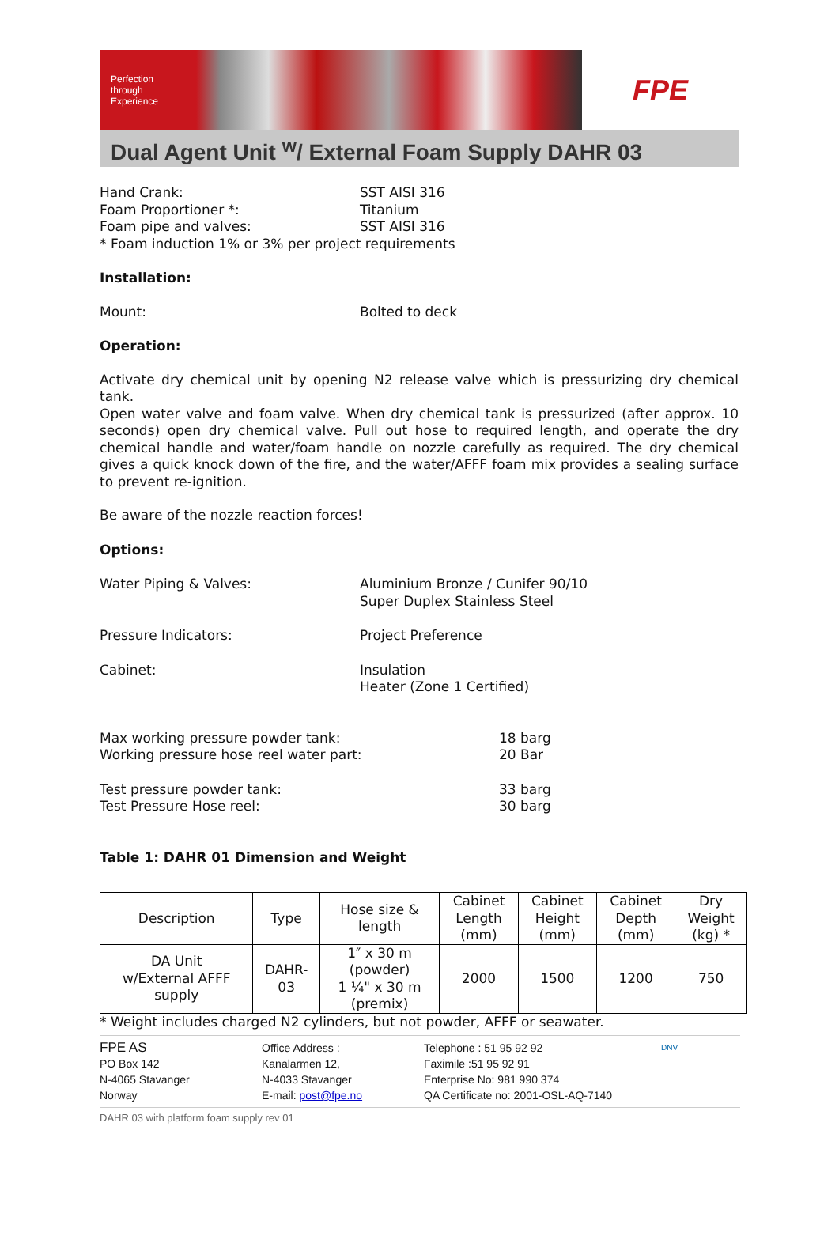Perfection
through
Experience
FPE
Dual Agent Unit <sup>w</sup>/ External Foam Supply DAHR 03
Hand Crank: SST AISI 316
Foam Proportioner *: Titanium
Foam pipe and valves: SST AISI 316
* Foam induction 1% or 3% per project requirements
Installation:
Mount: Bolted to deck
Operation:
Activate dry chemical unit by opening N2 release valve which is pressurizing dry chemical tank.
Open water valve and foam valve. When dry chemical tank is pressurized (after approx. 10 seconds) open dry chemical valve. Pull out hose to required length, and operate the dry chemical handle and water/foam handle on nozzle carefully as required. The dry chemical gives a quick knock down of the fire, and the water/AFFF foam mix provides a sealing surface to prevent re-ignition.
Be aware of the nozzle reaction forces!
Options:
Water Piping & Valves: Aluminium Bronze / Cunifer 90/10
Super Duplex Stainless Steel
Pressure Indicators: Project Preference
Cabinet: Insulation
Heater (Zone 1 Certified)
Max working pressure powder tank:
Working pressure hose reel water part: 18 barg
20 Bar
Test pressure powder tank:
Test Pressure Hose reel: 33 barg
30 barg
Table 1: DAHR 01 Dimension and Weight
| Description | Type | Hose size & length | Cabinet Length (mm) | Cabinet Height (mm) | Cabinet Depth (mm) | Dry Weight (kg) * |
| --- | --- | --- | --- | --- | --- | --- |
| DA Unit w/External AFFF supply | DAHR- 03 | 1″ x 30 m (powder) 1 ¼" x 30 m (premix) | 2000 | 1500 | 1200 | 750 |
* Weight includes charged N2 cylinders, but not powder, AFFF or seawater.
FPE AS
PO Box 142
N-4065 Stavanger
Norway
Office Address :
Kanalarmen 12,
N-4033 Stavanger
E-mail: post@fpe.no
Telephone : 51 95 92 92
Faximile :51 95 92 91
Enterprise No: 981 990 374
QA Certificate no: 2001-OSL-AQ-7140
DNV
DAHR 03 with platform foam supply rev 01